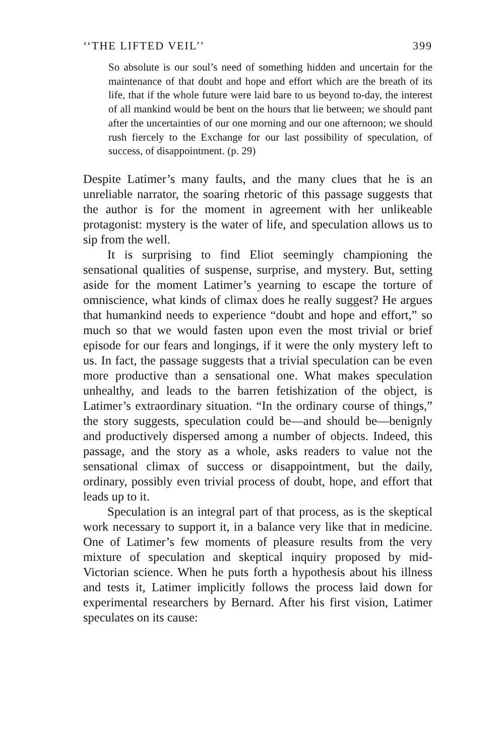‘‘THE LIFTED VEIL’’ 399
So absolute is our soul’s need of something hidden and uncertain for the maintenance of that doubt and hope and effort which are the breath of its life, that if the whole future were laid bare to us beyond to-day, the interest of all mankind would be bent on the hours that lie between; we should pant after the uncertainties of our one morning and our one afternoon; we should rush fiercely to the Exchange for our last possibility of speculation, of success, of disappointment. (p. 29)
Despite Latimer’s many faults, and the many clues that he is an unreliable narrator, the soaring rhetoric of this passage suggests that the author is for the moment in agreement with her unlikeable protagonist: mystery is the water of life, and speculation allows us to sip from the well.
It is surprising to find Eliot seemingly championing the sensational qualities of suspense, surprise, and mystery. But, setting aside for the moment Latimer’s yearning to escape the torture of omniscience, what kinds of climax does he really suggest? He argues that humankind needs to experience “doubt and hope and effort,” so much so that we would fasten upon even the most trivial or brief episode for our fears and longings, if it were the only mystery left to us. In fact, the passage suggests that a trivial speculation can be even more productive than a sensational one. What makes speculation unhealthy, and leads to the barren fetishization of the object, is Latimer’s extraordinary situation. “In the ordinary course of things,” the story suggests, speculation could be—and should be—benignly and productively dispersed among a number of objects. Indeed, this passage, and the story as a whole, asks readers to value not the sensational climax of success or disappointment, but the daily, ordinary, possibly even trivial process of doubt, hope, and effort that leads up to it.
Speculation is an integral part of that process, as is the skeptical work necessary to support it, in a balance very like that in medicine. One of Latimer’s few moments of pleasure results from the very mixture of speculation and skeptical inquiry proposed by mid-Victorian science. When he puts forth a hypothesis about his illness and tests it, Latimer implicitly follows the process laid down for experimental researchers by Bernard. After his first vision, Latimer speculates on its cause: